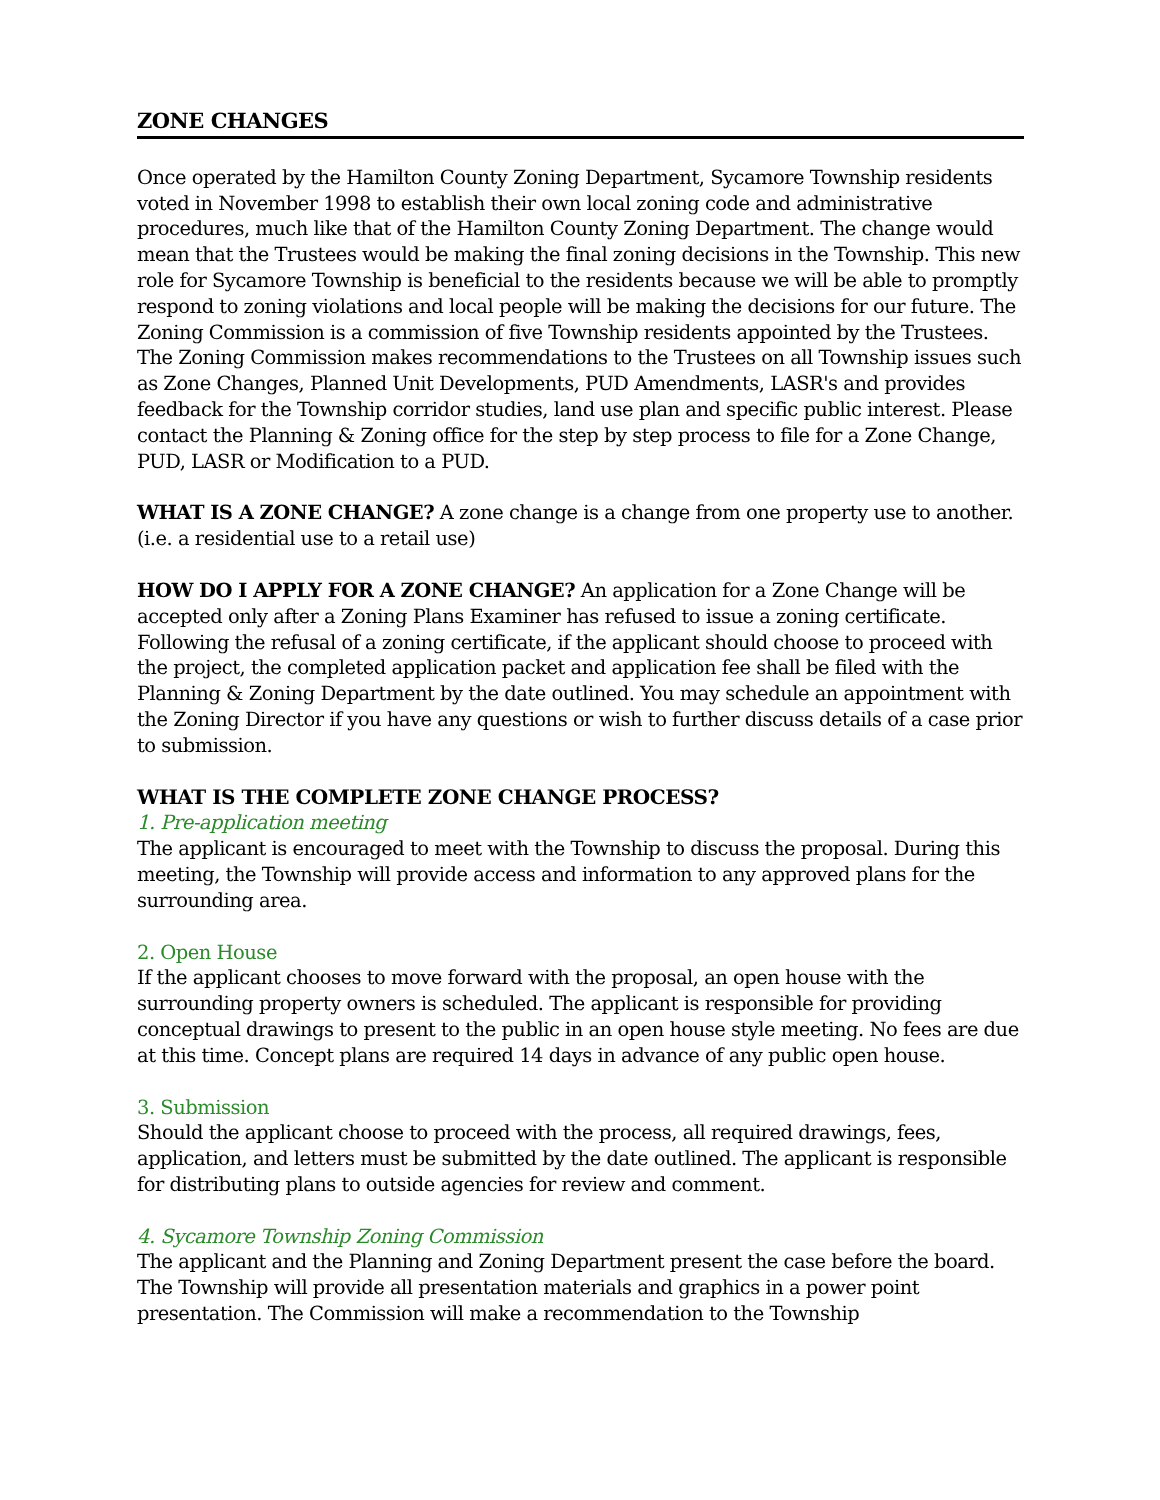ZONE CHANGES
Once operated by the Hamilton County Zoning Department, Sycamore Township residents voted in November 1998 to establish their own local zoning code and administrative procedures, much like that of the Hamilton County Zoning Department. The change would mean that the Trustees would be making the final zoning decisions in the Township. This new role for Sycamore Township is beneficial to the residents because we will be able to promptly respond to zoning violations and local people will be making the decisions for our future. The Zoning Commission is a commission of five Township residents appointed by the Trustees. The Zoning Commission makes recommendations to the Trustees on all Township issues such as Zone Changes, Planned Unit Developments, PUD Amendments, LASR's and provides feedback for the Township corridor studies, land use plan and specific public interest. Please contact the Planning & Zoning office for the step by step process to file for a Zone Change, PUD, LASR or Modification to a PUD.
WHAT IS A ZONE CHANGE? A zone change is a change from one property use to another. (i.e. a residential use to a retail use)
HOW DO I APPLY FOR A ZONE CHANGE? An application for a Zone Change will be accepted only after a Zoning Plans Examiner has refused to issue a zoning certificate. Following the refusal of a zoning certificate, if the applicant should choose to proceed with the project, the completed application packet and application fee shall be filed with the Planning & Zoning Department by the date outlined. You may schedule an appointment with the Zoning Director if you have any questions or wish to further discuss details of a case prior to submission.
WHAT IS THE COMPLETE ZONE CHANGE PROCESS?
1. Pre-application meeting
The applicant is encouraged to meet with the Township to discuss the proposal. During this meeting, the Township will provide access and information to any approved plans for the surrounding area.
2. Open House
If the applicant chooses to move forward with the proposal, an open house with the surrounding property owners is scheduled. The applicant is responsible for providing conceptual drawings to present to the public in an open house style meeting. No fees are due at this time. Concept plans are required 14 days in advance of any public open house.
3. Submission
Should the applicant choose to proceed with the process, all required drawings, fees, application, and letters must be submitted by the date outlined. The applicant is responsible for distributing plans to outside agencies for review and comment.
4. Sycamore Township Zoning Commission
The applicant and the Planning and Zoning Department present the case before the board. The Township will provide all presentation materials and graphics in a power point presentation. The Commission will make a recommendation to the Township